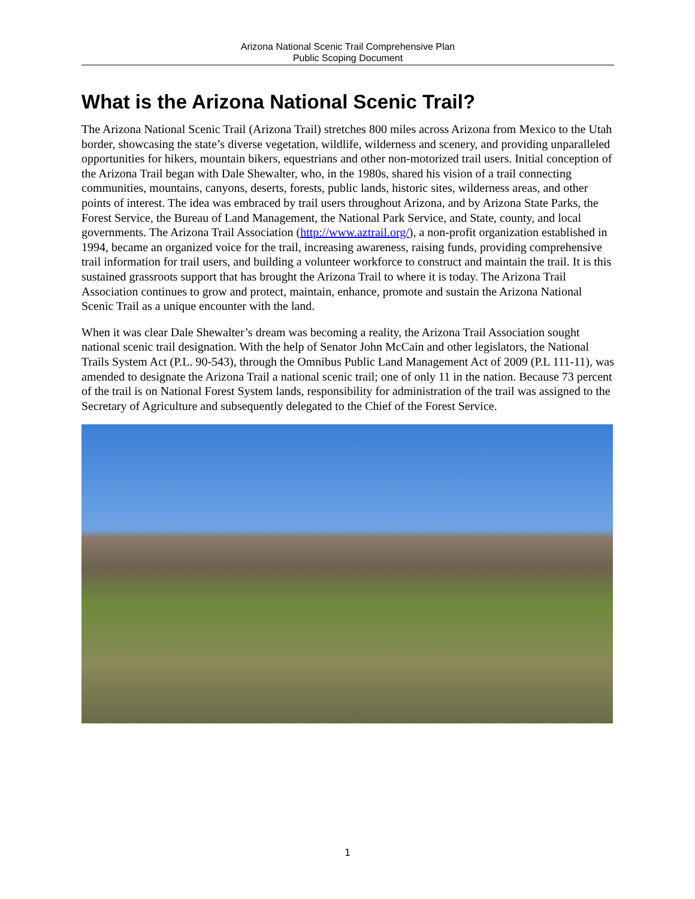Arizona National Scenic Trail Comprehensive Plan
Public Scoping Document
What is the Arizona National Scenic Trail?
The Arizona National Scenic Trail (Arizona Trail) stretches 800 miles across Arizona from Mexico to the Utah border, showcasing the state’s diverse vegetation, wildlife, wilderness and scenery, and providing unparalleled opportunities for hikers, mountain bikers, equestrians and other non-motorized trail users. Initial conception of the Arizona Trail began with Dale Shewalter, who, in the 1980s, shared his vision of a trail connecting communities, mountains, canyons, deserts, forests, public lands, historic sites, wilderness areas, and other points of interest. The idea was embraced by trail users throughout Arizona, and by Arizona State Parks, the Forest Service, the Bureau of Land Management, the National Park Service, and State, county, and local governments. The Arizona Trail Association (http://www.aztrail.org/), a non-profit organization established in 1994, became an organized voice for the trail, increasing awareness, raising funds, providing comprehensive trail information for trail users, and building a volunteer workforce to construct and maintain the trail. It is this sustained grassroots support that has brought the Arizona Trail to where it is today. The Arizona Trail Association continues to grow and protect, maintain, enhance, promote and sustain the Arizona National Scenic Trail as a unique encounter with the land.
When it was clear Dale Shewalter’s dream was becoming a reality, the Arizona Trail Association sought national scenic trail designation. With the help of Senator John McCain and other legislators, the National Trails System Act (P.L. 90-543), through the Omnibus Public Land Management Act of 2009 (P.L 111-11), was amended to designate the Arizona Trail a national scenic trail; one of only 11 in the nation. Because 73 percent of the trail is on National Forest System lands, responsibility for administration of the trail was assigned to the Secretary of Agriculture and subsequently delegated to the Chief of the Forest Service.
1